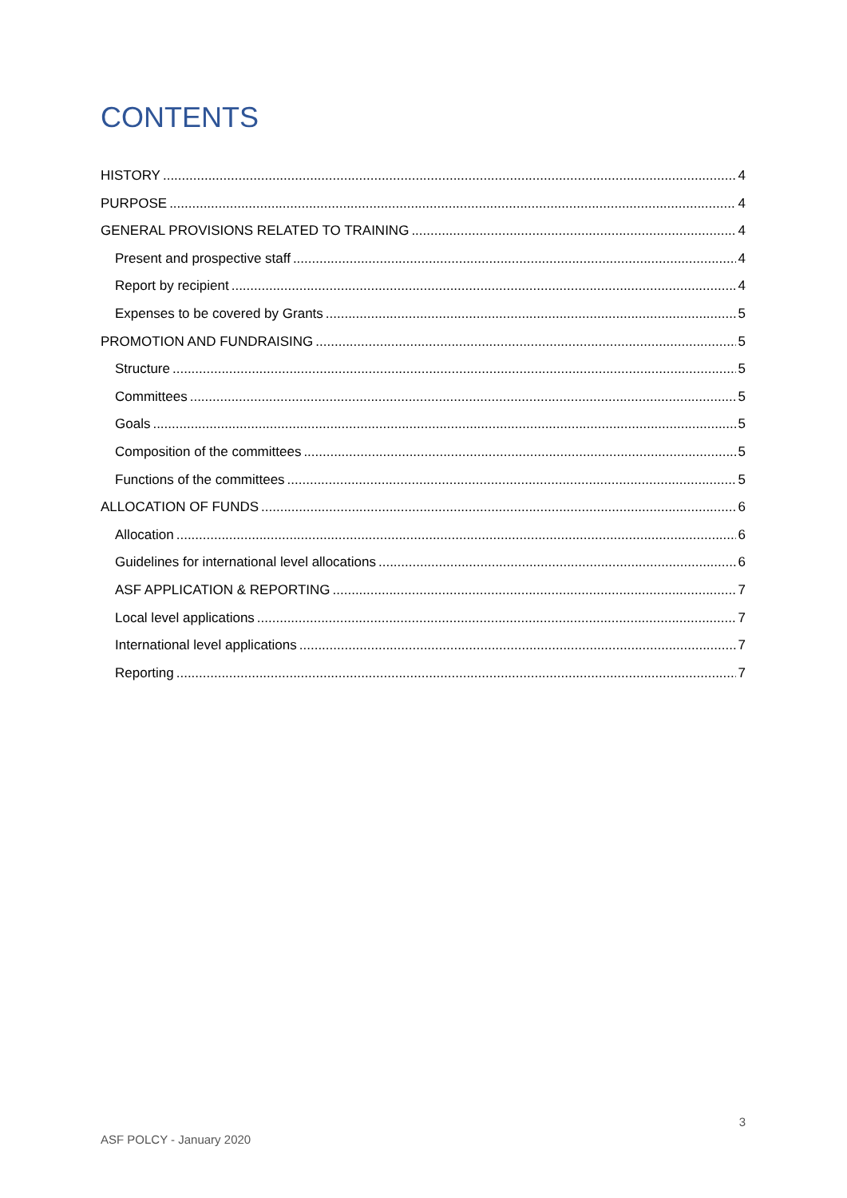CONTENTS
HISTORY 4
PURPOSE 4
GENERAL PROVISIONS RELATED TO TRAINING 4
Present and prospective staff 4
Report by recipient 4
Expenses to be covered by Grants 5
PROMOTION AND FUNDRAISING 5
Structure 5
Committees 5
Goals 5
Composition of the committees 5
Functions of the committees 5
ALLOCATION OF FUNDS 6
Allocation 6
Guidelines for international level allocations 6
ASF APPLICATION & REPORTING 7
Local level applications 7
International level applications 7
Reporting 7
3
ASF POLCY - January 2020